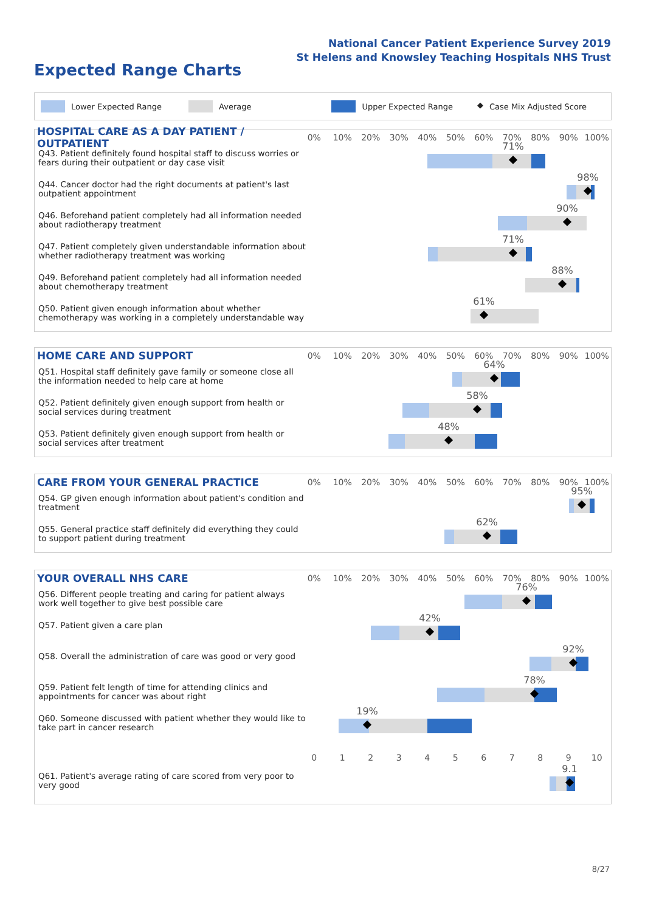National Cancer Patient Experience Survey 2019
St Helens and Knowsley Teaching Hospitals NHS Trust
Expected Range Charts
Lower Expected Range Average Upper Expected Range ◆ Case Mix Adjusted Score
HOSPITAL CARE AS A DAY PATIENT / OUTPATIENT
0% 10% 20% 30% 40% 50% 60% 70% 80% 90% 100%
Q43. Patient definitely found hospital staff to discuss worries or fears during their outpatient or day case visit
71%
Q44. Cancer doctor had the right documents at patient's last outpatient appointment
98%
Q46. Beforehand patient completely had all information needed about radiotherapy treatment
90%
Q47. Patient completely given understandable information about whether radiotherapy treatment was working
71%
Q49. Beforehand patient completely had all information needed about chemotherapy treatment
88%
Q50. Patient given enough information about whether chemotherapy was working in a completely understandable way
61%
HOME CARE AND SUPPORT
0% 10% 20% 30% 40% 50% 60% 70% 80% 90% 100%
Q51. Hospital staff definitely gave family or someone close all the information needed to help care at home
64%
Q52. Patient definitely given enough support from health or social services during treatment
58%
Q53. Patient definitely given enough support from health or social services after treatment
48%
CARE FROM YOUR GENERAL PRACTICE
0% 10% 20% 30% 40% 50% 60% 70% 80% 90% 100%
Q54. GP given enough information about patient's condition and treatment
95%
Q55. General practice staff definitely did everything they could to support patient during treatment
62%
YOUR OVERALL NHS CARE
0% 10% 20% 30% 40% 50% 60% 70% 80% 90% 100%
Q56. Different people treating and caring for patient always work well together to give best possible care
76%
Q57. Patient given a care plan
42%
Q58. Overall the administration of care was good or very good
92%
Q59. Patient felt length of time for attending clinics and appointments for cancer was about right
78%
Q60. Someone discussed with patient whether they would like to take part in cancer research
19%
0123456789 10
Q61. Patient's average rating of care scored from very poor to very good
9.1
8/27